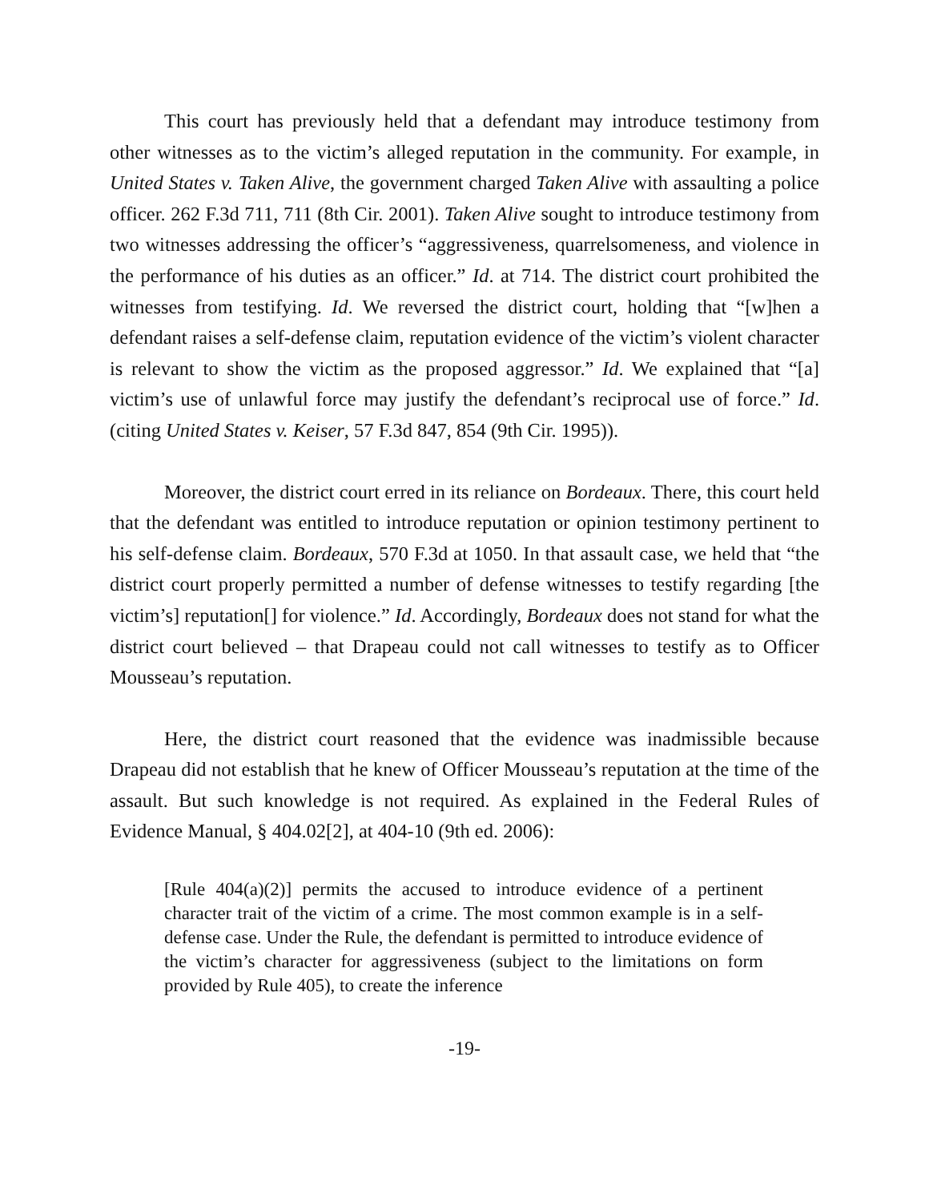This court has previously held that a defendant may introduce testimony from other witnesses as to the victim’s alleged reputation in the community. For example, in United States v. Taken Alive, the government charged Taken Alive with assaulting a police officer. 262 F.3d 711, 711 (8th Cir. 2001). Taken Alive sought to introduce testimony from two witnesses addressing the officer’s “aggressiveness, quarrelsomeness, and violence in the performance of his duties as an officer.” Id. at 714. The district court prohibited the witnesses from testifying. Id. We reversed the district court, holding that “[w]hen a defendant raises a self-defense claim, reputation evidence of the victim’s violent character is relevant to show the victim as the proposed aggressor.” Id. We explained that “[a] victim’s use of unlawful force may justify the defendant’s reciprocal use of force.” Id. (citing United States v. Keiser, 57 F.3d 847, 854 (9th Cir. 1995)).
Moreover, the district court erred in its reliance on Bordeaux. There, this court held that the defendant was entitled to introduce reputation or opinion testimony pertinent to his self-defense claim. Bordeaux, 570 F.3d at 1050. In that assault case, we held that “the district court properly permitted a number of defense witnesses to testify regarding [the victim’s] reputation[] for violence.” Id. Accordingly, Bordeaux does not stand for what the district court believed – that Drapeau could not call witnesses to testify as to Officer Mousseau’s reputation.
Here, the district court reasoned that the evidence was inadmissible because Drapeau did not establish that he knew of Officer Mousseau’s reputation at the time of the assault. But such knowledge is not required. As explained in the Federal Rules of Evidence Manual, § 404.02[2], at 404-10 (9th ed. 2006):
[Rule 404(a)(2)] permits the accused to introduce evidence of a pertinent character trait of the victim of a crime. The most common example is in a self-defense case. Under the Rule, the defendant is permitted to introduce evidence of the victim’s character for aggressiveness (subject to the limitations on form provided by Rule 405), to create the inference
-19-